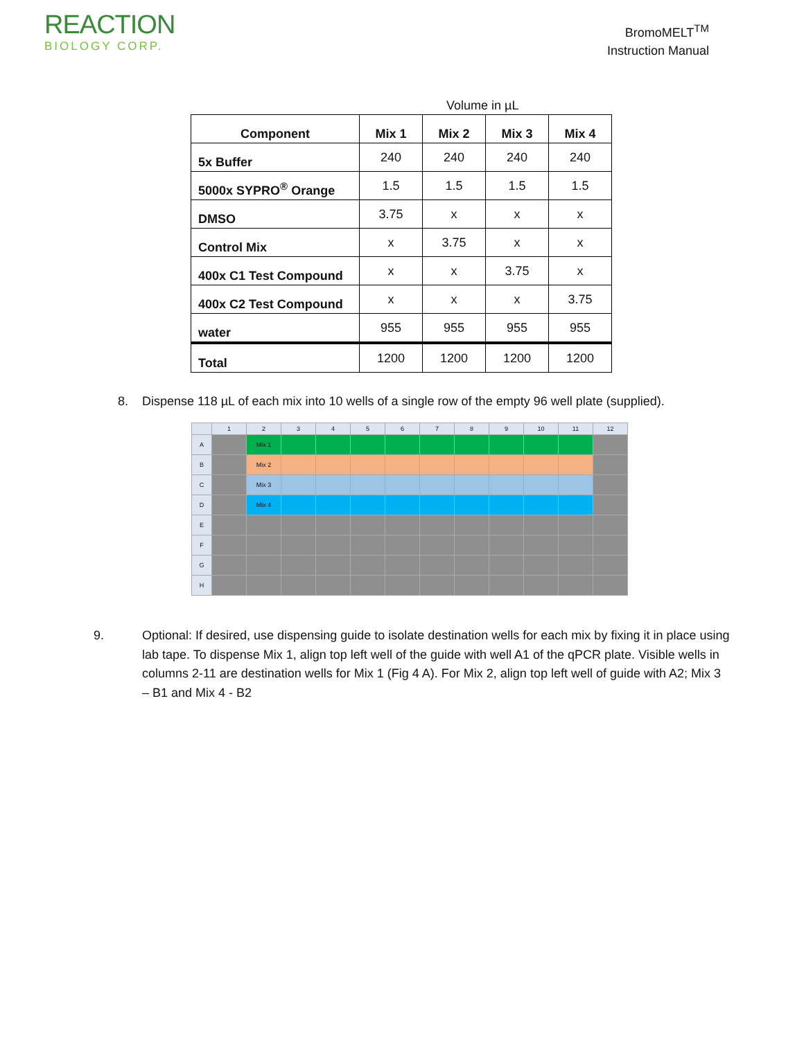REACTION
BIOLOGY CORP.
BromoMELT<sup>TM</sup>
Instruction Manual
Volume in µL
| Component | Mix 1 | Mix 2 | Mix 3 | Mix 4 |
| --- | --- | --- | --- | --- |
| 5x Buffer | 240 | 240 | 240 | 240 |
| 5000x SYPRO<sup>®</sup> Orange | 1.5 | 1.5 | 1.5 | 1.5 |
| DMSO | 3.75 | x | x | x |
| Control Mix | x | 3.75 | x | x |
| 400x C1 Test Compound | x | x | 3.75 | x |
| 400x C2 Test Compound | x | x | x | 3.75 |
| water | 955 | 955 | 955 | 955 |
| Total | 1200 | 1200 | 1200 | 1200 |
8. Dispense 118 µL of each mix into 10 wells of a single row of the empty 96 well plate (supplied).
| | 1 | 2 | 3 | 4 | 5 | 6 | 7 | 8 | 9 | 10 | 11 | 12 |
| A | | Mix 1 | | | | | | | | | | |
| B | | Mix 2 | | | | | | | | | | |
| C | | Mix 3 | | | | | | | | | | |
| D | | Mix 4 | | | | | | | | | | |
| E | | | | | | | | | | | | |
| F | | | | | | | | | | | | |
| G | | | | | | | | | | | | |
| H | | | | | | | | | | | | |
9. Optional: If desired, use dispensing guide to isolate destination wells for each mix by fixing it in place using lab tape. To dispense Mix 1, align top left well of the guide with well A1 of the qPCR plate. Visible wells in columns 2-11 are destination wells for Mix 1 (Fig 4 A). For Mix 2, align top left well of guide with A2; Mix 3 – B1 and Mix 4 - B2